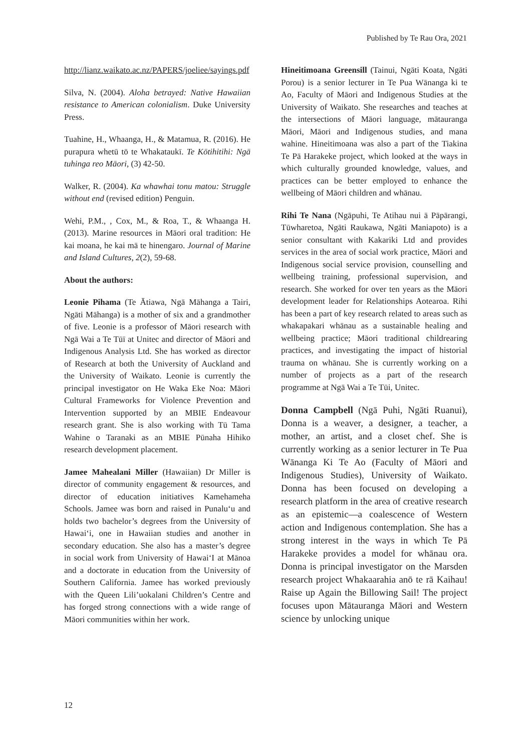Published by Te Rau Ora, 2021
http://lianz.waikato.ac.nz/PAPERS/joeliee/sayings.pdf
Silva, N. (2004). Aloha betrayed: Native Hawaiian resistance to American colonialism. Duke University Press.
Tuahine, H., Whaanga, H., & Matamua, R. (2016). He purapura whetū tō te Whakataukī. Te Kōtihitihi: Ngā tuhinga reo Māori, (3) 42-50.
Walker, R. (2004). Ka whawhai tonu matou: Struggle without end (revised edition) Penguin.
Wehi, P.M., , Cox, M., & Roa, T., & Whaanga H. (2013). Marine resources in Māori oral tradition: He kai moana, he kai mā te hinengaro. Journal of Marine and Island Cultures, 2(2), 59-68.
About the authors:
Leonie Pihama (Te Ātiawa, Ngā Māhanga a Tairi, Ngāti Māhanga) is a mother of six and a grandmother of five. Leonie is a professor of Māori research with Ngā Wai a Te Tūī at Unitec and director of Māori and Indigenous Analysis Ltd. She has worked as director of Research at both the University of Auckland and the University of Waikato. Leonie is currently the principal investigator on He Waka Eke Noa: Māori Cultural Frameworks for Violence Prevention and Intervention supported by an MBIE Endeavour research grant. She is also working with Tū Tama Wahine o Taranaki as an MBIE Pūnaha Hihiko research development placement.
Jamee Mahealani Miller (Hawaiian) Dr Miller is director of community engagement & resources, and director of education initiatives Kamehameha Schools. Jamee was born and raised in Punaluʻu and holds two bachelor’s degrees from the University of Hawaiʻi, one in Hawaiian studies and another in secondary education. She also has a master’s degree in social work from University of Hawai‘I at Mānoa and a doctorate in education from the University of Southern California. Jamee has worked previously with the Queen Lili’uokalani Children’s Centre and has forged strong connections with a wide range of Māori communities within her work.
Hineitimoana Greensill (Tainui, Ngāti Koata, Ngāti Porou) is a senior lecturer in Te Pua Wānanga ki te Ao, Faculty of Māori and Indigenous Studies at the University of Waikato. She researches and teaches at the intersections of Māori language, mātauranga Māori, Māori and Indigenous studies, and mana wahine. Hineitimoana was also a part of the Tiakina Te Pā Harakeke project, which looked at the ways in which culturally grounded knowledge, values, and practices can be better employed to enhance the wellbeing of Māori children and whānau.
Rihi Te Nana (Ngāpuhi, Te Atihau nui ā Pāpārangi, Tūwharetoa, Ngāti Raukawa, Ngāti Maniapoto) is a senior consultant with Kakariki Ltd and provides services in the area of social work practice, Māori and Indigenous social service provision, counselling and wellbeing training, professional supervision, and research. She worked for over ten years as the Māori development leader for Relationships Aotearoa. Rihi has been a part of key research related to areas such as whakapakari whānau as a sustainable healing and wellbeing practice; Māori traditional childrearing practices, and investigating the impact of historial trauma on whānau. She is currently working on a number of projects as a part of the research programme at Ngā Wai a Te Tūi, Unitec.
Donna Campbell (Ngā Puhi, Ngāti Ruanui), Donna is a weaver, a designer, a teacher, a mother, an artist, and a closet chef. She is currently working as a senior lecturer in Te Pua Wānanga Ki Te Ao (Faculty of Māori and Indigenous Studies), University of Waikato. Donna has been focused on developing a research platform in the area of creative research as an epistemic—a coalescence of Western action and Indigenous contemplation. She has a strong interest in the ways in which Te Pā Harakeke provides a model for whānau ora. Donna is principal investigator on the Marsden research project Whakaarahia anō te rā Kaihau! Raise up Again the Billowing Sail! The project focuses upon Mātauranga Māori and Western science by unlocking unique
12